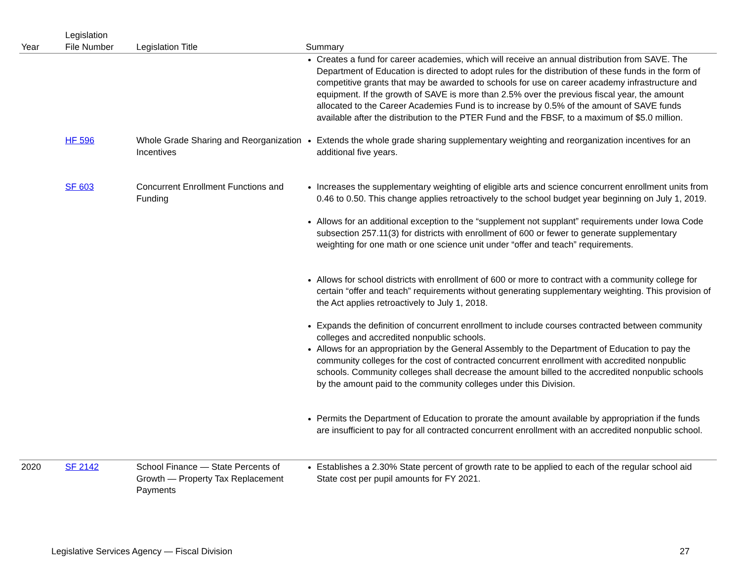| Year | Legislation File Number | Legislation Title | Summary |
| --- | --- | --- | --- |
| | | | Creates a fund for career academies, which will receive an annual distribution from SAVE. The Department of Education is directed to adopt rules for the distribution of these funds in the form of competitive grants that may be awarded to schools for use on career academy infrastructure and equipment. If the growth of SAVE is more than 2.5% over the previous fiscal year, the amount allocated to the Career Academies Fund is to increase by 0.5% of the amount of SAVE funds available after the distribution to the PTER Fund and the FBSF, to a maximum of $5.0 million. |
| | HF 596 | Whole Grade Sharing and Reorganization Incentives | Extends the whole grade sharing supplementary weighting and reorganization incentives for an additional five years. |
| | SF 603 | Concurrent Enrollment Functions and Funding | Increases the supplementary weighting of eligible arts and science concurrent enrollment units from 0.46 to 0.50. This change applies retroactively to the school budget year beginning on July 1, 2019. Allows for an additional exception to the “supplement not supplant” requirements under Iowa Code subsection 257.11(3) for districts with enrollment of 600 or fewer to generate supplementary weighting for one math or one science unit under “offer and teach” requirements. Allows for school districts with enrollment of 600 or more to contract with a community college for certain “offer and teach” requirements without generating supplementary weighting. This provision of the Act applies retroactively to July 1, 2018. Expands the definition of concurrent enrollment to include courses contracted between community colleges and accredited nonpublic schools. Allows for an appropriation by the General Assembly to the Department of Education to pay the community colleges for the cost of contracted concurrent enrollment with accredited nonpublic schools. Community colleges shall decrease the amount billed to the accredited nonpublic schools by the amount paid to the community colleges under this Division. Permits the Department of Education to prorate the amount available by appropriation if the funds are insufficient to pay for all contracted concurrent enrollment with an accredited nonpublic school. |
| 2020 | SF 2142 | School Finance — State Percents of Growth — Property Tax Replacement Payments | Establishes a 2.30% State percent of growth rate to be applied to each of the regular school aid State cost per pupil amounts for FY 2021. |
Legislative Services Agency — Fiscal Division 27